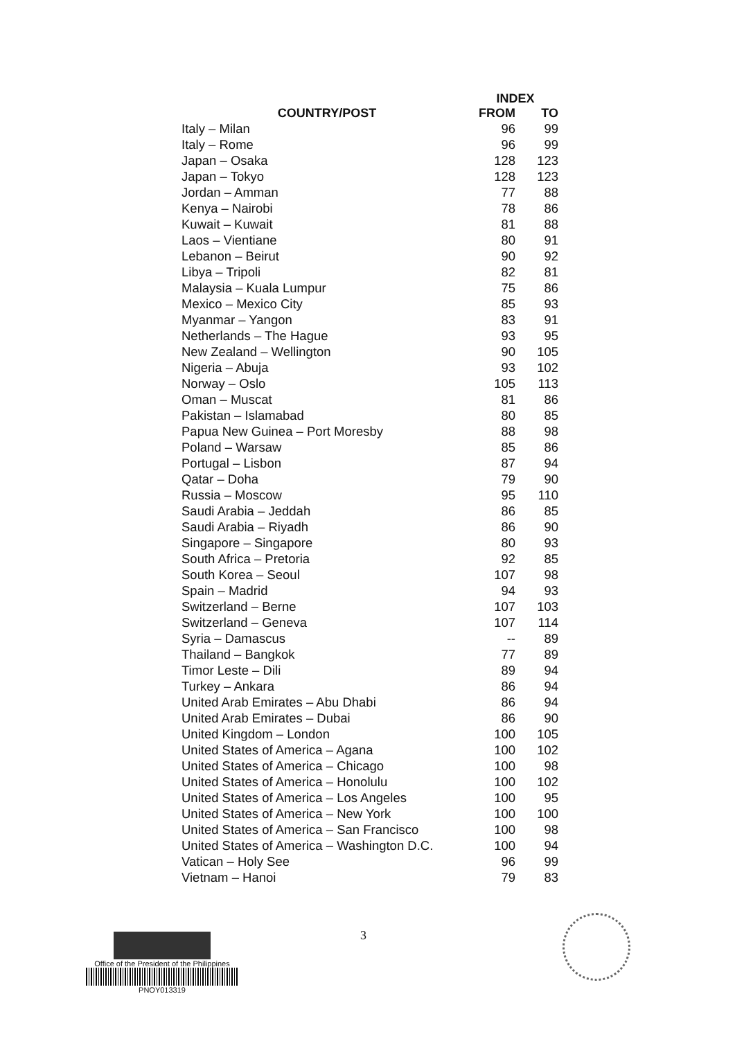| COUNTRY/POST | INDEX | |
| --- | --- | --- |
| | FROM | TO |
| Italy – Milan | 96 | 99 |
| Italy – Rome | 96 | 99 |
| Japan – Osaka | 128 | 123 |
| Japan – Tokyo | 128 | 123 |
| Jordan – Amman | 77 | 88 |
| Kenya – Nairobi | 78 | 86 |
| Kuwait – Kuwait | 81 | 88 |
| Laos – Vientiane | 80 | 91 |
| Lebanon – Beirut | 90 | 92 |
| Libya – Tripoli | 82 | 81 |
| Malaysia – Kuala Lumpur | 75 | 86 |
| Mexico – Mexico City | 85 | 93 |
| Myanmar – Yangon | 83 | 91 |
| Netherlands – The Hague | 93 | 95 |
| New Zealand – Wellington | 90 | 105 |
| Nigeria – Abuja | 93 | 102 |
| Norway – Oslo | 105 | 113 |
| Oman – Muscat | 81 | 86 |
| Pakistan – Islamabad | 80 | 85 |
| Papua New Guinea – Port Moresby | 88 | 98 |
| Poland – Warsaw | 85 | 86 |
| Portugal – Lisbon | 87 | 94 |
| Qatar – Doha | 79 | 90 |
| Russia – Moscow | 95 | 110 |
| Saudi Arabia – Jeddah | 86 | 85 |
| Saudi Arabia – Riyadh | 86 | 90 |
| Singapore – Singapore | 80 | 93 |
| South Africa – Pretoria | 92 | 85 |
| South Korea – Seoul | 107 | 98 |
| Spain – Madrid | 94 | 93 |
| Switzerland – Berne | 107 | 103 |
| Switzerland – Geneva | 107 | 114 |
| Syria – Damascus | -- | 89 |
| Thailand – Bangkok | 77 | 89 |
| Timor Leste – Dili | 89 | 94 |
| Turkey – Ankara | 86 | 94 |
| United Arab Emirates – Abu Dhabi | 86 | 94 |
| United Arab Emirates – Dubai | 86 | 90 |
| United Kingdom – London | 100 | 105 |
| United States of America – Agana | 100 | 102 |
| United States of America – Chicago | 100 | 98 |
| United States of America – Honolulu | 100 | 102 |
| United States of America – Los Angeles | 100 | 95 |
| United States of America – New York | 100 | 100 |
| United States of America – San Francisco | 100 | 98 |
| United States of America – Washington D.C. | 100 | 94 |
| Vatican – Holy See | 96 | 99 |
| Vietnam – Hanoi | 79 | 83 |
3
Office of the President of the Philippines
PNOY013319